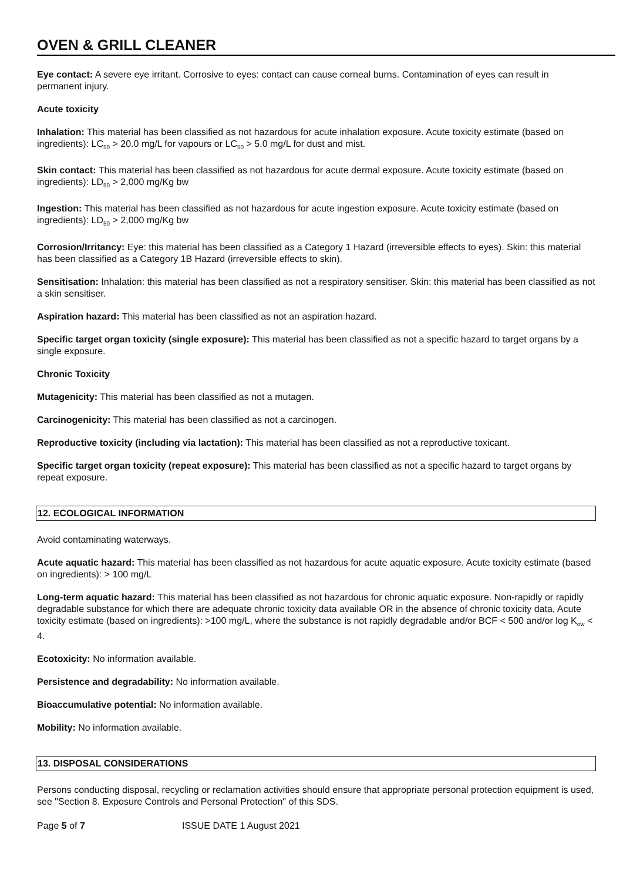OVEN & GRILL CLEANER
Eye contact: A severe eye irritant. Corrosive to eyes: contact can cause corneal burns. Contamination of eyes can result in permanent injury.
Acute toxicity
Inhalation: This material has been classified as not hazardous for acute inhalation exposure. Acute toxicity estimate (based on ingredients): LC<sub>50</sub> > 20.0 mg/L for vapours or LC<sub>50</sub> > 5.0 mg/L for dust and mist.
Skin contact: This material has been classified as not hazardous for acute dermal exposure. Acute toxicity estimate (based on ingredients): LD<sub>50</sub> > 2,000 mg/Kg bw
Ingestion: This material has been classified as not hazardous for acute ingestion exposure. Acute toxicity estimate (based on ingredients): LD<sub>50</sub> > 2,000 mg/Kg bw
Corrosion/Irritancy: Eye: this material has been classified as a Category 1 Hazard (irreversible effects to eyes). Skin: this material has been classified as a Category 1B Hazard (irreversible effects to skin).
Sensitisation: Inhalation: this material has been classified as not a respiratory sensitiser. Skin: this material has been classified as not a skin sensitiser.
Aspiration hazard: This material has been classified as not an aspiration hazard.
Specific target organ toxicity (single exposure): This material has been classified as not a specific hazard to target organs by a single exposure.
Chronic Toxicity
Mutagenicity: This material has been classified as not a mutagen.
Carcinogenicity: This material has been classified as not a carcinogen.
Reproductive toxicity (including via lactation): This material has been classified as not a reproductive toxicant.
Specific target organ toxicity (repeat exposure): This material has been classified as not a specific hazard to target organs by repeat exposure.
12. ECOLOGICAL INFORMATION
Avoid contaminating waterways.
Acute aquatic hazard: This material has been classified as not hazardous for acute aquatic exposure. Acute toxicity estimate (based on ingredients): > 100 mg/L
Long-term aquatic hazard: This material has been classified as not hazardous for chronic aquatic exposure. Non-rapidly or rapidly degradable substance for which there are adequate chronic toxicity data available OR in the absence of chronic toxicity data, Acute toxicity estimate (based on ingredients): >100 mg/L, where the substance is not rapidly degradable and/or BCF < 500 and/or log K<sub>ow</sub> < 4.
Ecotoxicity: No information available.
Persistence and degradability: No information available.
Bioaccumulative potential: No information available.
Mobility: No information available.
13. DISPOSAL CONSIDERATIONS
Persons conducting disposal, recycling or reclamation activities should ensure that appropriate personal protection equipment is used, see "Section 8. Exposure Controls and Personal Protection" of this SDS.
Page 5 of 7 ISSUE DATE 1 August 2021